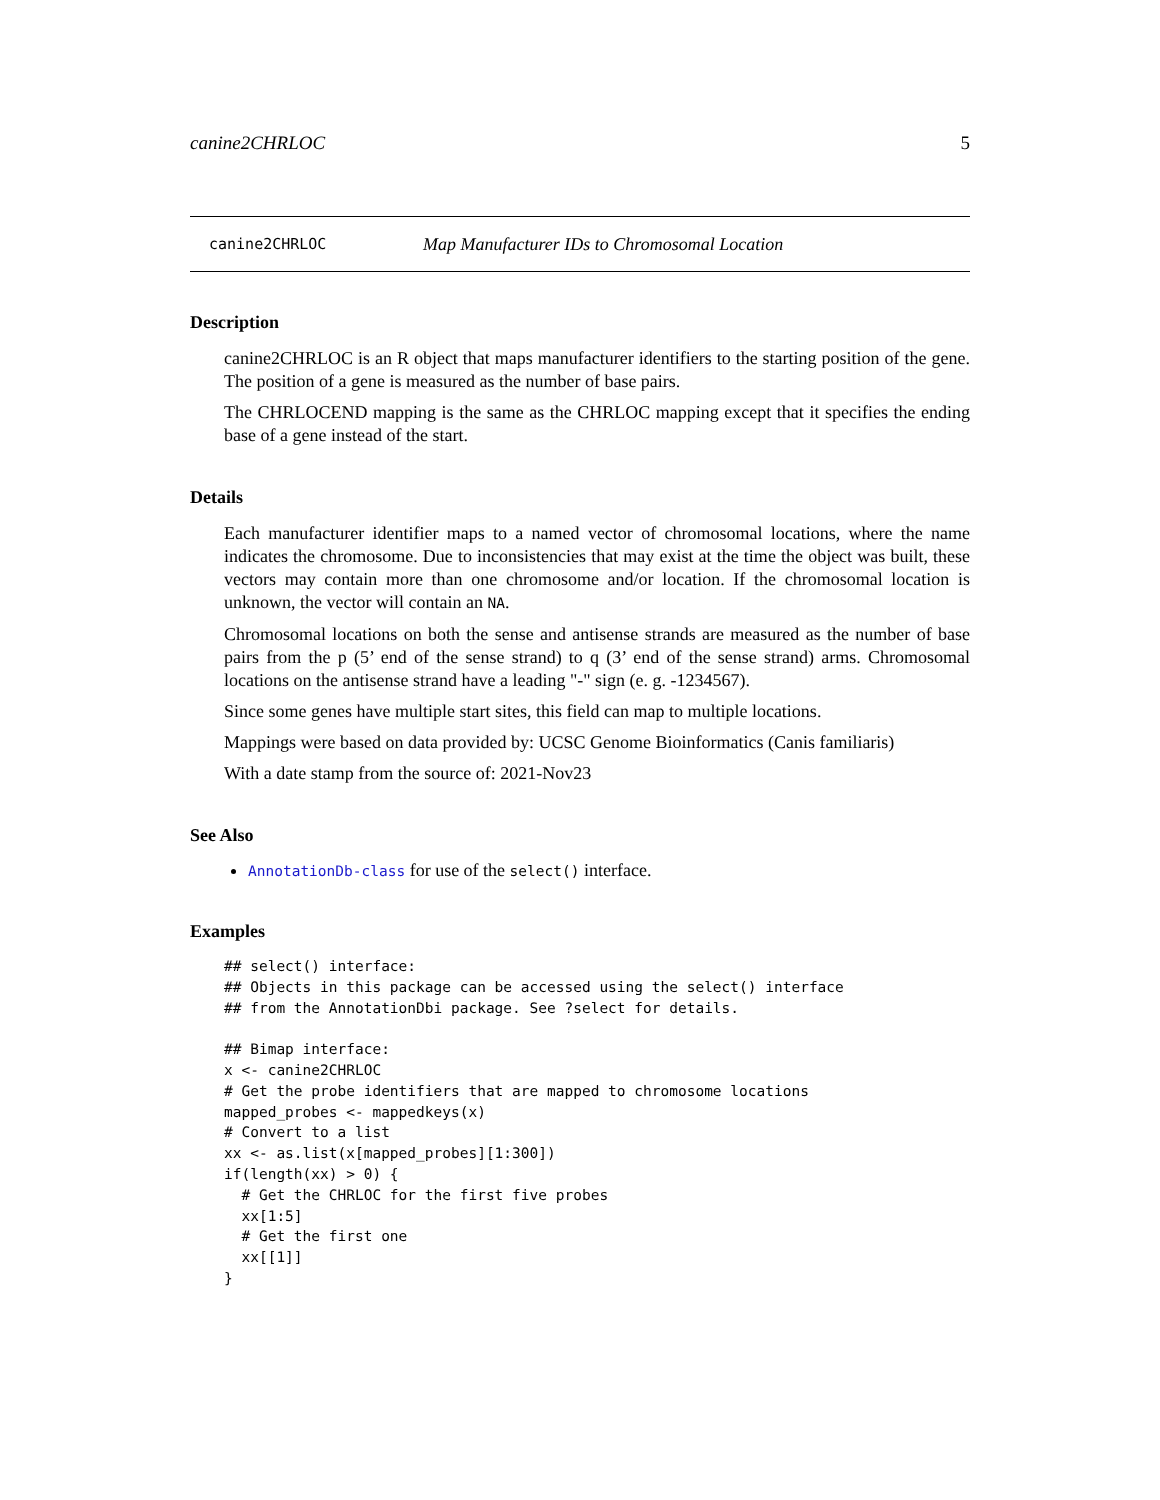canine2CHRLOC 5
canine2CHRLOC Map Manufacturer IDs to Chromosomal Location
Description
canine2CHRLOC is an R object that maps manufacturer identifiers to the starting position of the gene. The position of a gene is measured as the number of base pairs.
The CHRLOCEND mapping is the same as the CHRLOC mapping except that it specifies the ending base of a gene instead of the start.
Details
Each manufacturer identifier maps to a named vector of chromosomal locations, where the name indicates the chromosome. Due to inconsistencies that may exist at the time the object was built, these vectors may contain more than one chromosome and/or location. If the chromosomal location is unknown, the vector will contain an NA.
Chromosomal locations on both the sense and antisense strands are measured as the number of base pairs from the p (5’ end of the sense strand) to q (3’ end of the sense strand) arms. Chromosomal locations on the antisense strand have a leading "-" sign (e. g. -1234567).
Since some genes have multiple start sites, this field can map to multiple locations.
Mappings were based on data provided by: UCSC Genome Bioinformatics (Canis familiaris)
With a date stamp from the source of: 2021-Nov23
See Also
AnnotationDb-class for use of the select() interface.
Examples
## select() interface:
## Objects in this package can be accessed using the select() interface
## from the AnnotationDbi package. See ?select for details.

## Bimap interface:
x <- canine2CHRLOC
# Get the probe identifiers that are mapped to chromosome locations
mapped_probes <- mappedkeys(x)
# Convert to a list
xx <- as.list(x[mapped_probes][1:300])
if(length(xx) > 0) {
  # Get the CHRLOC for the first five probes
  xx[1:5]
  # Get the first one
  xx[[1]]
}